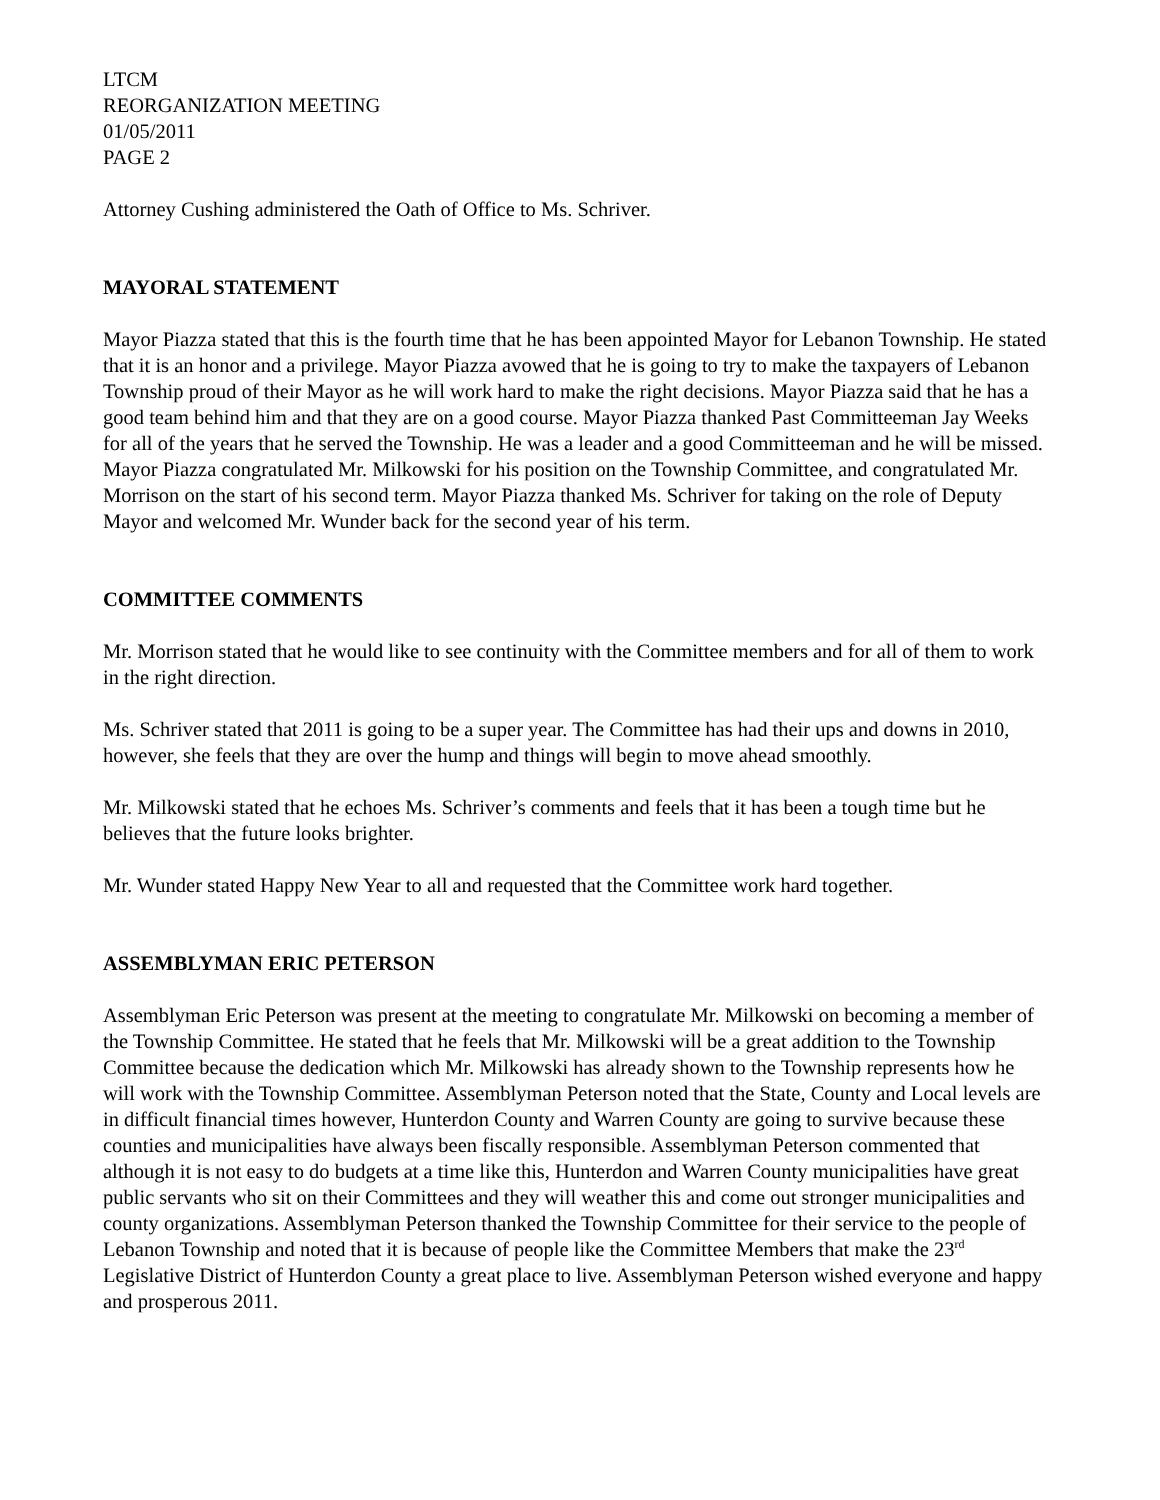LTCM
REORGANIZATION MEETING
01/05/2011
PAGE 2
Attorney Cushing administered the Oath of Office to Ms. Schriver.
MAYORAL STATEMENT
Mayor Piazza stated that this is the fourth time that he has been appointed Mayor for Lebanon Township. He stated that it is an honor and a privilege. Mayor Piazza avowed that he is going to try to make the taxpayers of Lebanon Township proud of their Mayor as he will work hard to make the right decisions. Mayor Piazza said that he has a good team behind him and that they are on a good course. Mayor Piazza thanked Past Committeeman Jay Weeks for all of the years that he served the Township. He was a leader and a good Committeeman and he will be missed. Mayor Piazza congratulated Mr. Milkowski for his position on the Township Committee, and congratulated Mr. Morrison on the start of his second term. Mayor Piazza thanked Ms. Schriver for taking on the role of Deputy Mayor and welcomed Mr. Wunder back for the second year of his term.
COMMITTEE COMMENTS
Mr. Morrison stated that he would like to see continuity with the Committee members and for all of them to work in the right direction.
Ms. Schriver stated that 2011 is going to be a super year. The Committee has had their ups and downs in 2010, however, she feels that they are over the hump and things will begin to move ahead smoothly.
Mr. Milkowski stated that he echoes Ms. Schriver’s comments and feels that it has been a tough time but he believes that the future looks brighter.
Mr. Wunder stated Happy New Year to all and requested that the Committee work hard together.
ASSEMBLYMAN ERIC PETERSON
Assemblyman Eric Peterson was present at the meeting to congratulate Mr. Milkowski on becoming a member of the Township Committee. He stated that he feels that Mr. Milkowski will be a great addition to the Township Committee because the dedication which Mr. Milkowski has already shown to the Township represents how he will work with the Township Committee. Assemblyman Peterson noted that the State, County and Local levels are in difficult financial times however, Hunterdon County and Warren County are going to survive because these counties and municipalities have always been fiscally responsible. Assemblyman Peterson commented that although it is not easy to do budgets at a time like this, Hunterdon and Warren County municipalities have great public servants who sit on their Committees and they will weather this and come out stronger municipalities and county organizations. Assemblyman Peterson thanked the Township Committee for their service to the people of Lebanon Township and noted that it is because of people like the Committee Members that make the 23<sup>rd</sup> Legislative District of Hunterdon County a great place to live. Assemblyman Peterson wished everyone and happy and prosperous 2011.